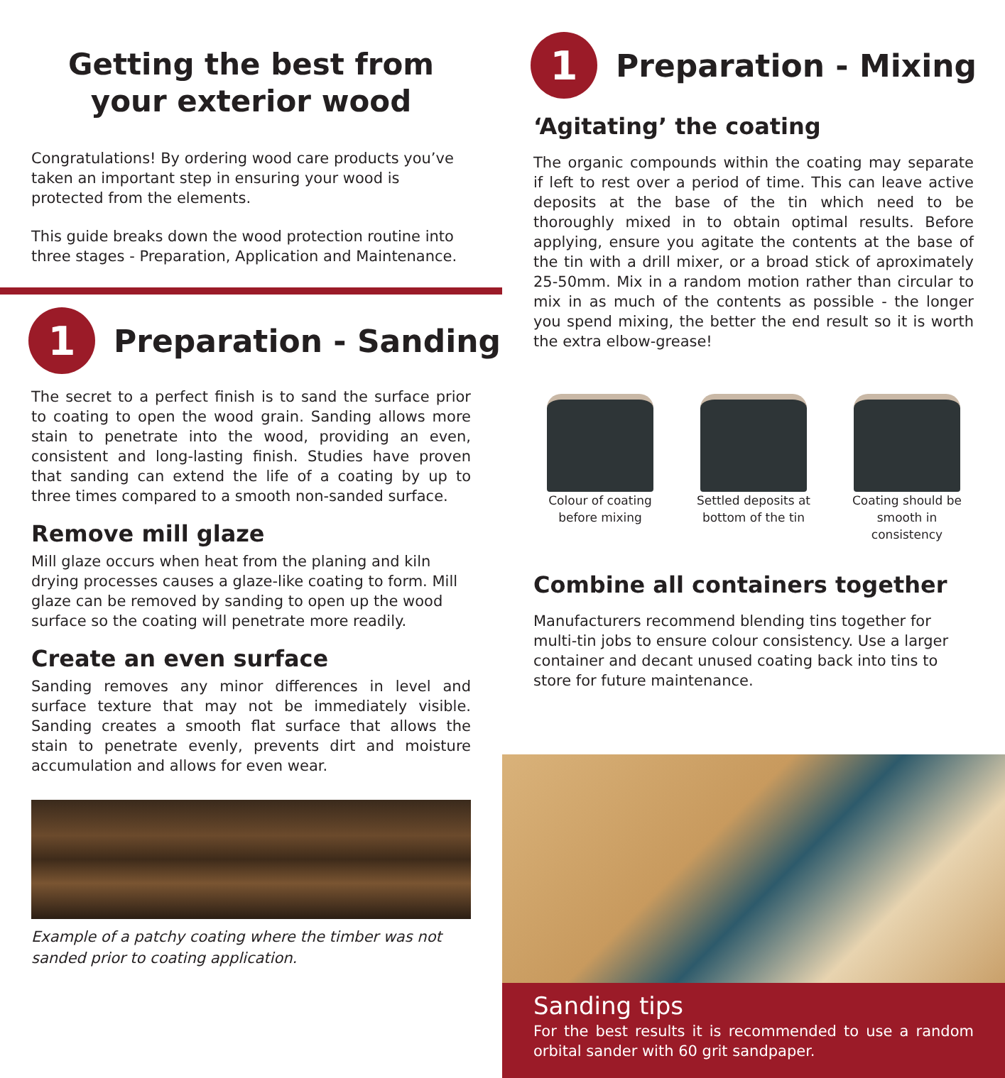Getting the best from
your exterior wood
Congratulations! By ordering wood care products you’ve taken an important step in ensuring your wood is protected from the elements.
This guide breaks down the wood protection routine into three stages - Preparation, Application and Maintenance.
1
Preparation - Sanding
The secret to a perfect finish is to sand the surface prior to coating to open the wood grain. Sanding allows more stain to penetrate into the wood, providing an even, consistent and long-lasting finish. Studies have proven that sanding can extend the life of a coating by up to three times compared to a smooth non-sanded surface.
Remove mill glaze
Mill glaze occurs when heat from the planing and kiln drying processes causes a glaze-like coating to form. Mill glaze can be removed by sanding to open up the wood surface so the coating will penetrate more readily.
Create an even surface
Sanding removes any minor differences in level and surface texture that may not be immediately visible. Sanding creates a smooth flat surface that allows the stain to penetrate evenly, prevents dirt and moisture accumulation and allows for even wear.
Example of a patchy coating where the timber was not sanded prior to coating application.
1
Preparation - Mixing
‘Agitating’ the coating
The organic compounds within the coating may separate if left to rest over a period of time. This can leave active deposits at the base of the tin which need to be thoroughly mixed in to obtain optimal results. Before applying, ensure you agitate the contents at the base of the tin with a drill mixer, or a broad stick of aproximately 25-50mm. Mix in a random motion rather than circular to mix in as much of the contents as possible - the longer you spend mixing, the better the end result so it is worth the extra elbow-grease!
Colour of coating
before mixing
Settled deposits at
bottom of the tin
Coating should be
smooth in consistency
Combine all containers together
Manufacturers recommend blending tins together for multi-tin jobs to ensure colour consistency. Use a larger container and decant unused coating back into tins to store for future maintenance.
Sanding tips
For the best results it is recommended to use a random orbital sander with 60 grit sandpaper.